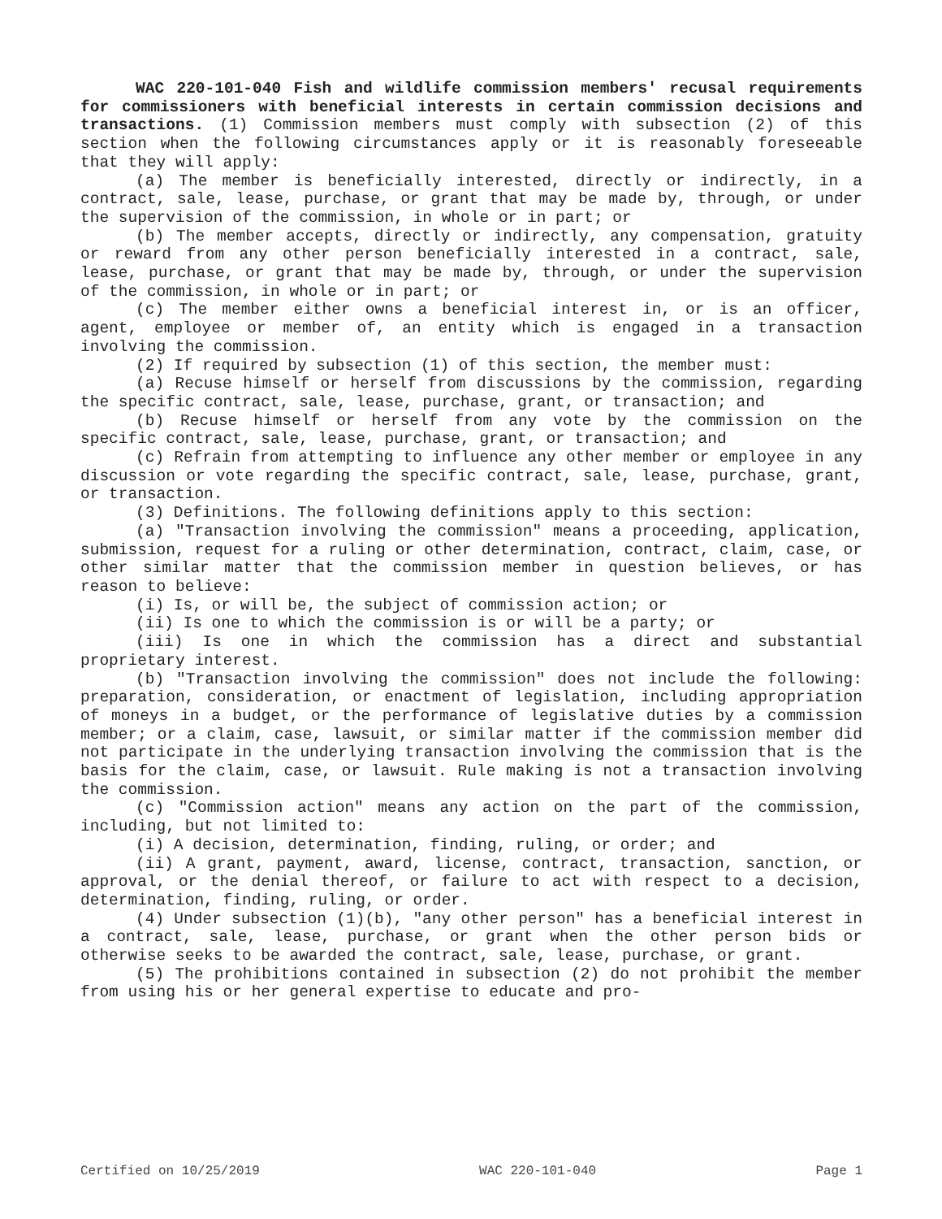WAC 220-101-040 Fish and wildlife commission members' recusal requirements for commissioners with beneficial interests in certain commission decisions and transactions. (1) Commission members must comply with subsection (2) of this section when the following circumstances apply or it is reasonably foreseeable that they will apply:
(a) The member is beneficially interested, directly or indirectly, in a contract, sale, lease, purchase, or grant that may be made by, through, or under the supervision of the commission, in whole or in part; or
(b) The member accepts, directly or indirectly, any compensation, gratuity or reward from any other person beneficially interested in a contract, sale, lease, purchase, or grant that may be made by, through, or under the supervision of the commission, in whole or in part; or
(c) The member either owns a beneficial interest in, or is an officer, agent, employee or member of, an entity which is engaged in a transaction involving the commission.
(2) If required by subsection (1) of this section, the member must:
(a) Recuse himself or herself from discussions by the commission, regarding the specific contract, sale, lease, purchase, grant, or transaction; and
(b) Recuse himself or herself from any vote by the commission on the specific contract, sale, lease, purchase, grant, or transaction; and
(c) Refrain from attempting to influence any other member or employee in any discussion or vote regarding the specific contract, sale, lease, purchase, grant, or transaction.
(3) Definitions. The following definitions apply to this section:
(a) "Transaction involving the commission" means a proceeding, application, submission, request for a ruling or other determination, contract, claim, case, or other similar matter that the commission member in question believes, or has reason to believe:
(i) Is, or will be, the subject of commission action; or
(ii) Is one to which the commission is or will be a party; or
(iii) Is one in which the commission has a direct and substantial proprietary interest.
(b) "Transaction involving the commission" does not include the following: preparation, consideration, or enactment of legislation, including appropriation of moneys in a budget, or the performance of legislative duties by a commission member; or a claim, case, lawsuit, or similar matter if the commission member did not participate in the underlying transaction involving the commission that is the basis for the claim, case, or lawsuit. Rule making is not a transaction involving the commission.
(c) "Commission action" means any action on the part of the commission, including, but not limited to:
(i) A decision, determination, finding, ruling, or order; and
(ii) A grant, payment, award, license, contract, transaction, sanction, or approval, or the denial thereof, or failure to act with respect to a decision, determination, finding, ruling, or order.
(4) Under subsection (1)(b), "any other person" has a beneficial interest in a contract, sale, lease, purchase, or grant when the other person bids or otherwise seeks to be awarded the contract, sale, lease, purchase, or grant.
(5) The prohibitions contained in subsection (2) do not prohibit the member from using his or her general expertise to educate and pro-
Certified on 10/25/2019 WAC 220-101-040 Page 1